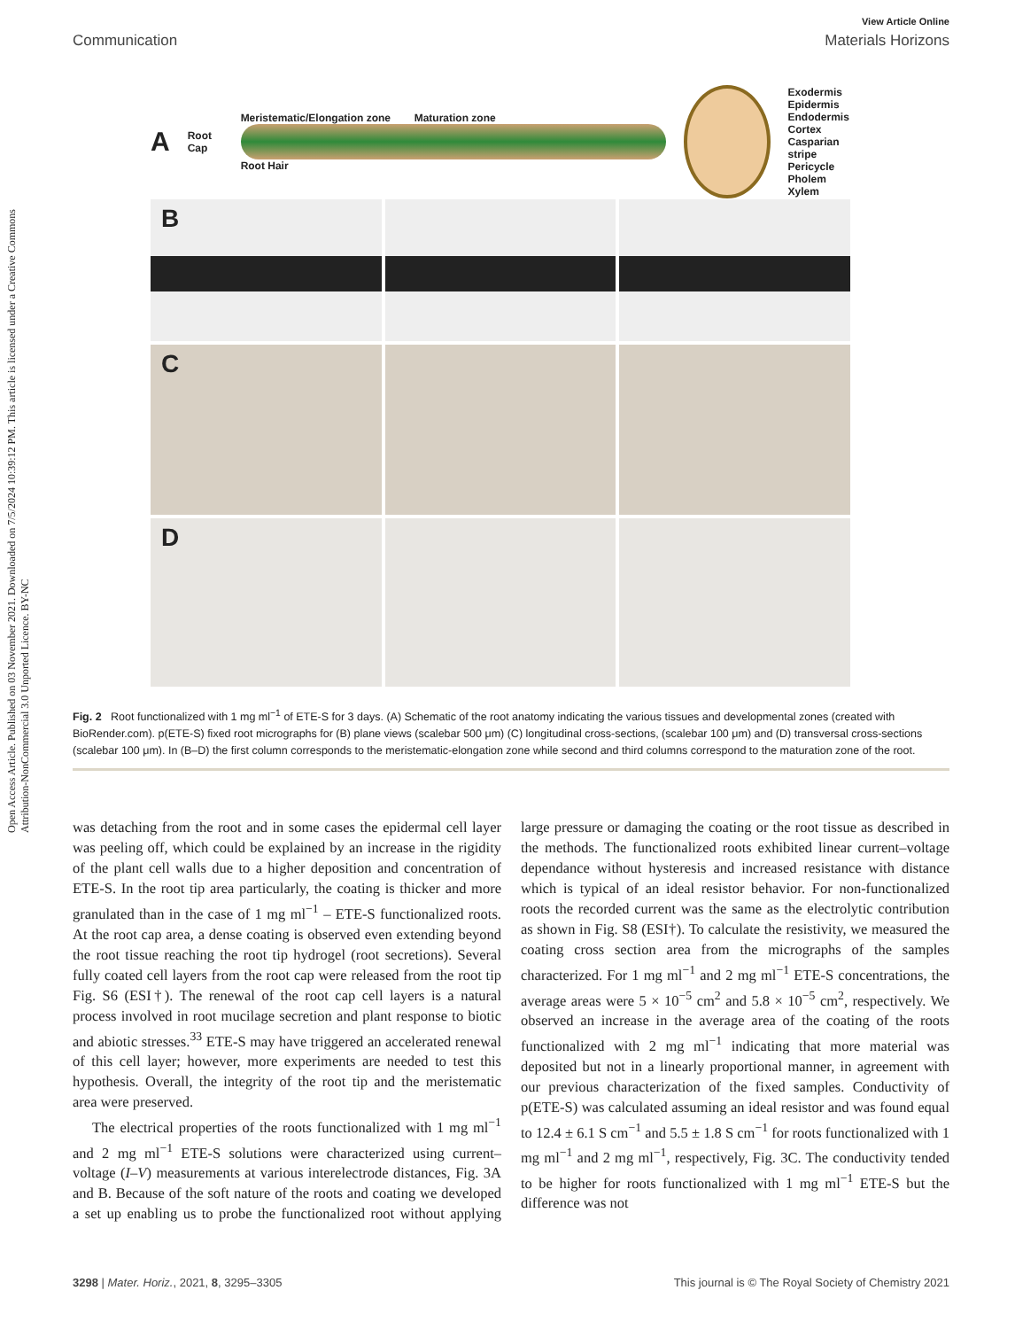Open Access Article. Published on 03 November 2021. Downloaded on 7/5/2024 10:39:12 PM. This article is licensed under a Creative Commons Attribution-NonCommercial 3.0 Unported Licence. BY-NC
View Article Online
Communication Materials Horizons
A Root Cap
Meristematic/Elongation zone Maturation zone
Root Hair
Exodermis
Epidermis
Endodermis
Cortex
Casparian stripe
Pericycle
Pholem
Xylem
B
C
D
Fig. 2 Root functionalized with 1 mg ml<sup>−1</sup> of ETE-S for 3 days. (A) Schematic of the root anatomy indicating the various tissues and developmental zones (created with BioRender.com). p(ETE-S) fixed root micrographs for (B) plane views (scalebar 500 μm) (C) longitudinal cross-sections, (scalebar 100 μm) and (D) transversal cross-sections (scalebar 100 μm). In (B–D) the first column corresponds to the meristematic-elongation zone while second and third columns correspond to the maturation zone of the root.
was detaching from the root and in some cases the epidermal cell layer was peeling off, which could be explained by an increase in the rigidity of the plant cell walls due to a higher deposition and concentration of ETE-S. In the root tip area particularly, the coating is thicker and more granulated than in the case of 1 mg ml<sup>−1</sup> – ETE-S functionalized roots. At the root cap area, a dense coating is observed even extending beyond the root tissue reaching the root tip hydrogel (root secretions). Several fully coated cell layers from the root cap were released from the root tip Fig. S6 (ESI†). The renewal of the root cap cell layers is a natural process involved in root mucilage secretion and plant response to biotic and abiotic stresses.<sup>33</sup> ETE-S may have triggered an accelerated renewal of this cell layer; however, more experiments are needed to test this hypothesis. Overall, the integrity of the root tip and the meristematic area were preserved.
The electrical properties of the roots functionalized with 1 mg ml<sup>−1</sup> and 2 mg ml<sup>−1</sup> ETE-S solutions were characterized using current–voltage (I–V) measurements at various interelectrode distances, Fig. 3A and B. Because of the soft nature of the roots and coating we developed a set up enabling us to probe the functionalized root without applying large pressure or damaging the coating or the root tissue as described in the methods. The functionalized roots exhibited linear current–voltage dependance without hysteresis and increased resistance with distance which is typical of an ideal resistor behavior. For non-functionalized roots the recorded current was the same as the electrolytic contribution as shown in Fig. S8 (ESI†). To calculate the resistivity, we measured the coating cross section area from the micrographs of the samples characterized. For 1 mg ml<sup>−1</sup> and 2 mg ml<sup>−1</sup> ETE-S concentrations, the average areas were 5 × 10<sup>−5</sup> cm<sup>2</sup> and 5.8 × 10<sup>−5</sup> cm<sup>2</sup>, respectively. We observed an increase in the average area of the coating of the roots functionalized with 2 mg ml<sup>−1</sup> indicating that more material was deposited but not in a linearly proportional manner, in agreement with our previous characterization of the fixed samples. Conductivity of p(ETE-S) was calculated assuming an ideal resistor and was found equal to 12.4 ± 6.1 S cm<sup>−1</sup> and 5.5 ± 1.8 S cm<sup>−1</sup> for roots functionalized with 1 mg ml<sup>−1</sup> and 2 mg ml<sup>−1</sup>, respectively, Fig. 3C. The conductivity tended to be higher for roots functionalized with 1 mg ml<sup>−1</sup> ETE-S but the difference was not
3298 | Mater. Horiz., 2021, 8, 3295–3305 This journal is © The Royal Society of Chemistry 2021